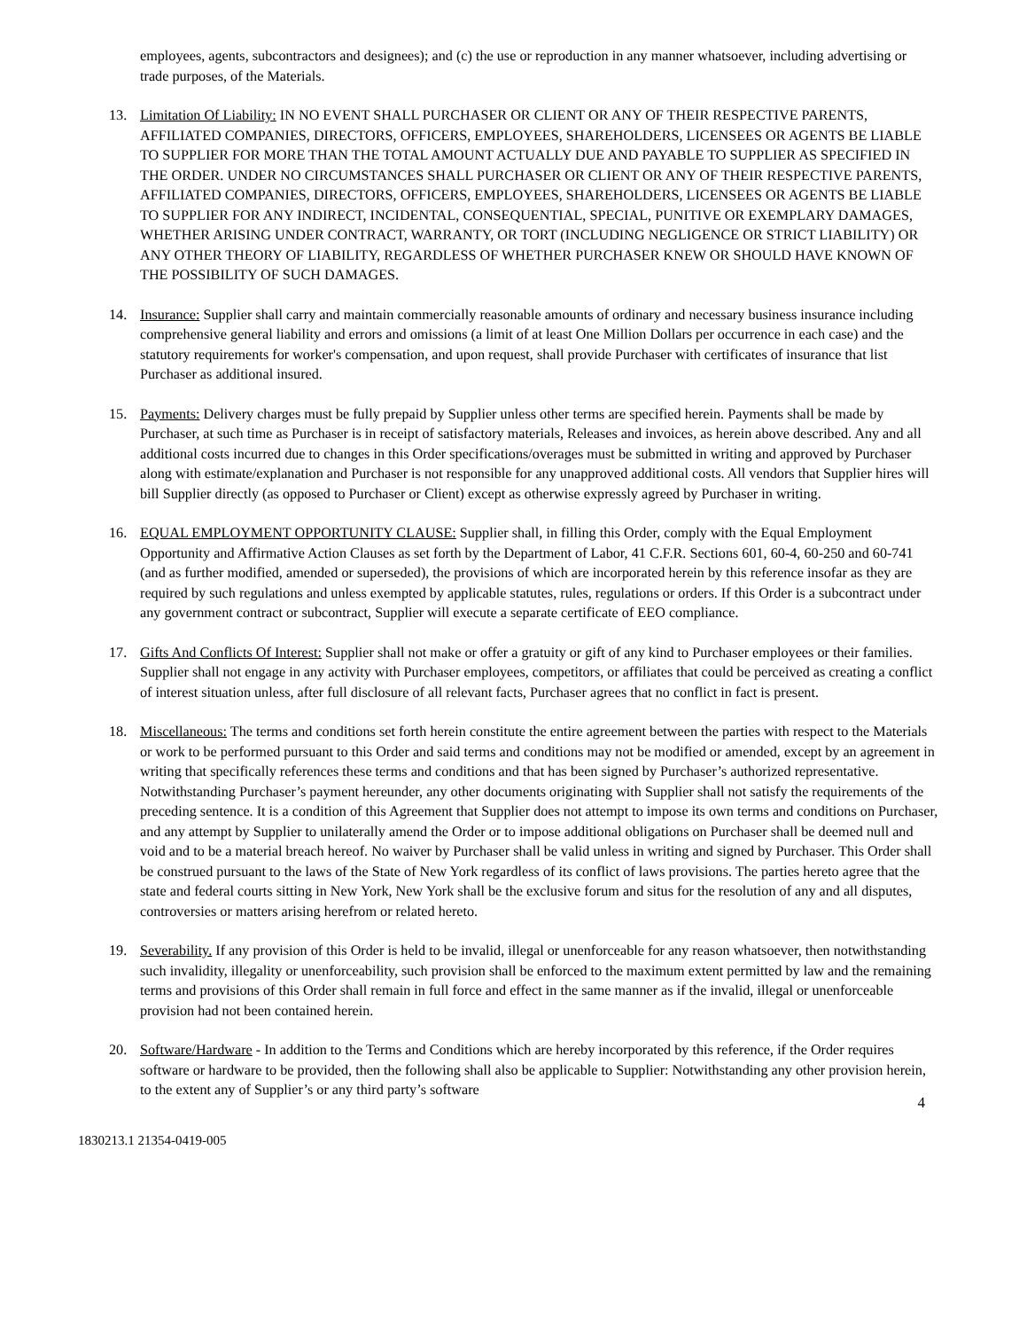employees, agents, subcontractors and designees); and (c) the use or reproduction in any manner whatsoever, including advertising or trade purposes, of the Materials.
13. Limitation Of Liability: IN NO EVENT SHALL PURCHASER OR CLIENT OR ANY OF THEIR RESPECTIVE PARENTS, AFFILIATED COMPANIES, DIRECTORS, OFFICERS, EMPLOYEES, SHAREHOLDERS, LICENSEES OR AGENTS BE LIABLE TO SUPPLIER FOR MORE THAN THE TOTAL AMOUNT ACTUALLY DUE AND PAYABLE TO SUPPLIER AS SPECIFIED IN THE ORDER. UNDER NO CIRCUMSTANCES SHALL PURCHASER OR CLIENT OR ANY OF THEIR RESPECTIVE PARENTS, AFFILIATED COMPANIES, DIRECTORS, OFFICERS, EMPLOYEES, SHAREHOLDERS, LICENSEES OR AGENTS BE LIABLE TO SUPPLIER FOR ANY INDIRECT, INCIDENTAL, CONSEQUENTIAL, SPECIAL, PUNITIVE OR EXEMPLARY DAMAGES, WHETHER ARISING UNDER CONTRACT, WARRANTY, OR TORT (INCLUDING NEGLIGENCE OR STRICT LIABILITY) OR ANY OTHER THEORY OF LIABILITY, REGARDLESS OF WHETHER PURCHASER KNEW OR SHOULD HAVE KNOWN OF THE POSSIBILITY OF SUCH DAMAGES.
14. Insurance: Supplier shall carry and maintain commercially reasonable amounts of ordinary and necessary business insurance including comprehensive general liability and errors and omissions (a limit of at least One Million Dollars per occurrence in each case) and the statutory requirements for worker's compensation, and upon request, shall provide Purchaser with certificates of insurance that list Purchaser as additional insured.
15. Payments: Delivery charges must be fully prepaid by Supplier unless other terms are specified herein. Payments shall be made by Purchaser, at such time as Purchaser is in receipt of satisfactory materials, Releases and invoices, as herein above described. Any and all additional costs incurred due to changes in this Order specifications/overages must be submitted in writing and approved by Purchaser along with estimate/explanation and Purchaser is not responsible for any unapproved additional costs. All vendors that Supplier hires will bill Supplier directly (as opposed to Purchaser or Client) except as otherwise expressly agreed by Purchaser in writing.
16. EQUAL EMPLOYMENT OPPORTUNITY CLAUSE: Supplier shall, in filling this Order, comply with the Equal Employment Opportunity and Affirmative Action Clauses as set forth by the Department of Labor, 41 C.F.R. Sections 601, 60-4, 60-250 and 60-741 (and as further modified, amended or superseded), the provisions of which are incorporated herein by this reference insofar as they are required by such regulations and unless exempted by applicable statutes, rules, regulations or orders. If this Order is a subcontract under any government contract or subcontract, Supplier will execute a separate certificate of EEO compliance.
17. Gifts And Conflicts Of Interest: Supplier shall not make or offer a gratuity or gift of any kind to Purchaser employees or their families. Supplier shall not engage in any activity with Purchaser employees, competitors, or affiliates that could be perceived as creating a conflict of interest situation unless, after full disclosure of all relevant facts, Purchaser agrees that no conflict in fact is present.
18. Miscellaneous: The terms and conditions set forth herein constitute the entire agreement between the parties with respect to the Materials or work to be performed pursuant to this Order and said terms and conditions may not be modified or amended, except by an agreement in writing that specifically references these terms and conditions and that has been signed by Purchaser’s authorized representative. Notwithstanding Purchaser’s payment hereunder, any other documents originating with Supplier shall not satisfy the requirements of the preceding sentence. It is a condition of this Agreement that Supplier does not attempt to impose its own terms and conditions on Purchaser, and any attempt by Supplier to unilaterally amend the Order or to impose additional obligations on Purchaser shall be deemed null and void and to be a material breach hereof. No waiver by Purchaser shall be valid unless in writing and signed by Purchaser. This Order shall be construed pursuant to the laws of the State of New York regardless of its conflict of laws provisions. The parties hereto agree that the state and federal courts sitting in New York, New York shall be the exclusive forum and situs for the resolution of any and all disputes, controversies or matters arising herefrom or related hereto.
19. Severability. If any provision of this Order is held to be invalid, illegal or unenforceable for any reason whatsoever, then notwithstanding such invalidity, illegality or unenforceability, such provision shall be enforced to the maximum extent permitted by law and the remaining terms and provisions of this Order shall remain in full force and effect in the same manner as if the invalid, illegal or unenforceable provision had not been contained herein.
20. Software/Hardware - In addition to the Terms and Conditions which are hereby incorporated by this reference, if the Order requires software or hardware to be provided, then the following shall also be applicable to Supplier: Notwithstanding any other provision herein, to the extent any of Supplier’s or any third party’s software
4
1830213.1 21354-0419-005